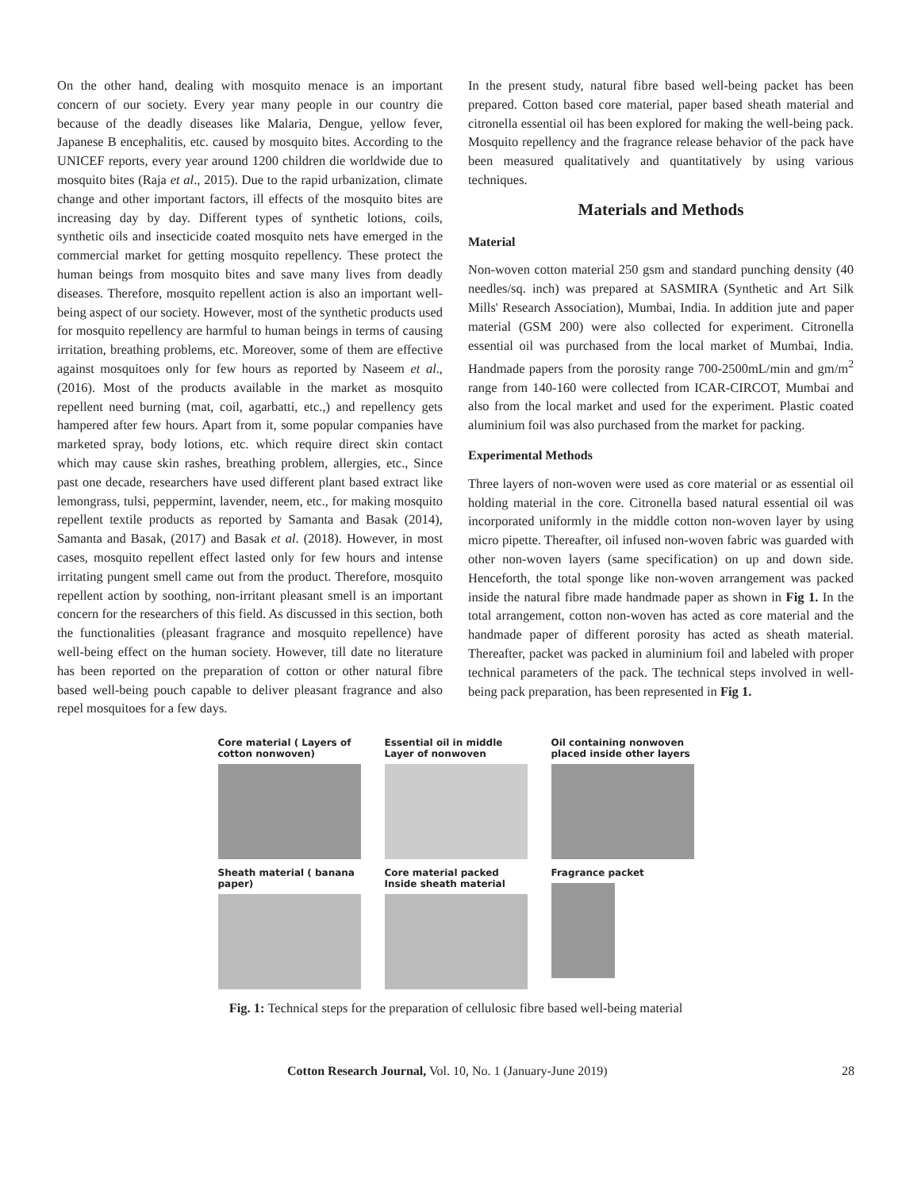On the other hand, dealing with mosquito menace is an important concern of our society. Every year many people in our country die because of the deadly diseases like Malaria, Dengue, yellow fever, Japanese B encephalitis, etc. caused by mosquito bites. According to the UNICEF reports, every year around 1200 children die worldwide due to mosquito bites (Raja et al., 2015). Due to the rapid urbanization, climate change and other important factors, ill effects of the mosquito bites are increasing day by day. Different types of synthetic lotions, coils, synthetic oils and insecticide coated mosquito nets have emerged in the commercial market for getting mosquito repellency. These protect the human beings from mosquito bites and save many lives from deadly diseases. Therefore, mosquito repellent action is also an important well-being aspect of our society. However, most of the synthetic products used for mosquito repellency are harmful to human beings in terms of causing irritation, breathing problems, etc. Moreover, some of them are effective against mosquitoes only for few hours as reported by Naseem et al., (2016). Most of the products available in the market as mosquito repellent need burning (mat, coil, agarbatti, etc.,) and repellency gets hampered after few hours. Apart from it, some popular companies have marketed spray, body lotions, etc. which require direct skin contact which may cause skin rashes, breathing problem, allergies, etc., Since past one decade, researchers have used different plant based extract like lemongrass, tulsi, peppermint, lavender, neem, etc., for making mosquito repellent textile products as reported by Samanta and Basak (2014), Samanta and Basak, (2017) and Basak et al. (2018). However, in most cases, mosquito repellent effect lasted only for few hours and intense irritating pungent smell came out from the product. Therefore, mosquito repellent action by soothing, non-irritant pleasant smell is an important concern for the researchers of this field. As discussed in this section, both the functionalities (pleasant fragrance and mosquito repellence) have well-being effect on the human society. However, till date no literature has been reported on the preparation of cotton or other natural fibre based well-being pouch capable to deliver pleasant fragrance and also repel mosquitoes for a few days.
In the present study, natural fibre based well-being packet has been prepared. Cotton based core material, paper based sheath material and citronella essential oil has been explored for making the well-being pack. Mosquito repellency and the fragrance release behavior of the pack have been measured qualitatively and quantitatively by using various techniques.
Materials and Methods
Material
Non-woven cotton material 250 gsm and standard punching density (40 needles/sq. inch) was prepared at SASMIRA (Synthetic and Art Silk Mills' Research Association), Mumbai, India. In addition jute and paper material (GSM 200) were also collected for experiment. Citronella essential oil was purchased from the local market of Mumbai, India. Handmade papers from the porosity range 700-2500mL/min and gm/m<sup>2</sup> range from 140-160 were collected from ICAR-CIRCOT, Mumbai and also from the local market and used for the experiment. Plastic coated aluminium foil was also purchased from the market for packing.
Experimental Methods
Three layers of non-woven were used as core material or as essential oil holding material in the core. Citronella based natural essential oil was incorporated uniformly in the middle cotton non-woven layer by using micro pipette. Thereafter, oil infused non-woven fabric was guarded with other non-woven layers (same specification) on up and down side. Henceforth, the total sponge like non-woven arrangement was packed inside the natural fibre made handmade paper as shown in Fig 1. In the total arrangement, cotton non-woven has acted as core material and the handmade paper of different porosity has acted as sheath material. Thereafter, packet was packed in aluminium foil and labeled with proper technical parameters of the pack. The technical steps involved in well-being pack preparation, has been represented in Fig 1.
Core material ( Layers of cotton nonwoven)
Essential oil in middle Layer of nonwoven
Oil containing nonwoven placed inside other layers
Sheath material ( banana paper)
Core material packed Inside sheath material
Fragrance packet
Fig. 1: Technical steps for the preparation of cellulosic fibre based well-being material
Cotton Research Journal, Vol. 10, No. 1 (January-June 2019) 28